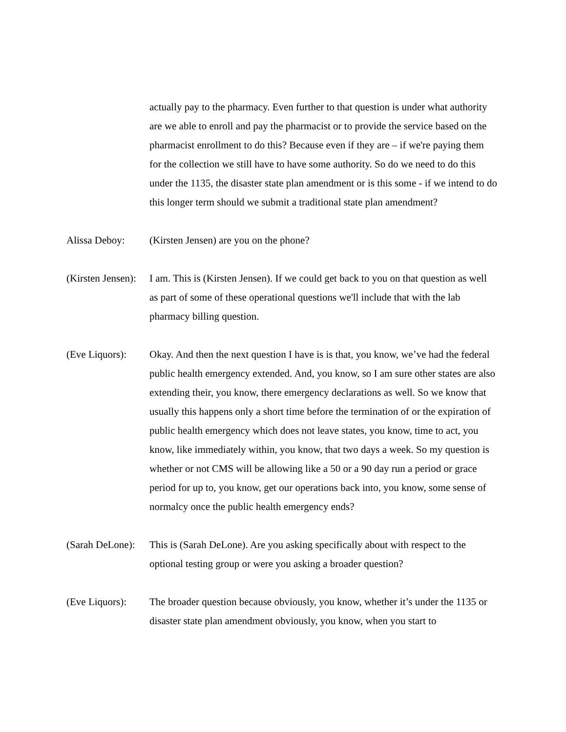actually pay to the pharmacy. Even further to that question is under what authority are we able to enroll and pay the pharmacist or to provide the service based on the pharmacist enrollment to do this? Because even if they are – if we're paying them for the collection we still have to have some authority. So do we need to do this under the 1135, the disaster state plan amendment or is this some - if we intend to do this longer term should we submit a traditional state plan amendment?
Alissa Deboy: (Kirsten Jensen) are you on the phone?
(Kirsten Jensen):
I am. This is (Kirsten Jensen). If we could get back to you on that question as well as part of some of these operational questions we'll include that with the lab pharmacy billing question.
(Eve Liquors):
Okay. And then the next question I have is is that, you know, we’ve had the federal public health emergency extended. And, you know, so I am sure other states are also extending their, you know, there emergency declarations as well. So we know that usually this happens only a short time before the termination of or the expiration of public health emergency which does not leave states, you know, time to act, you know, like immediately within, you know, that two days a week. So my question is whether or not CMS will be allowing like a 50 or a 90 day run a period or grace period for up to, you know, get our operations back into, you know, some sense of normalcy once the public health emergency ends?
(Sarah DeLone):
This is (Sarah DeLone). Are you asking specifically about with respect to the optional testing group or were you asking a broader question?
(Eve Liquors):
The broader question because obviously, you know, whether it’s under the 1135 or disaster state plan amendment obviously, you know, when you start to